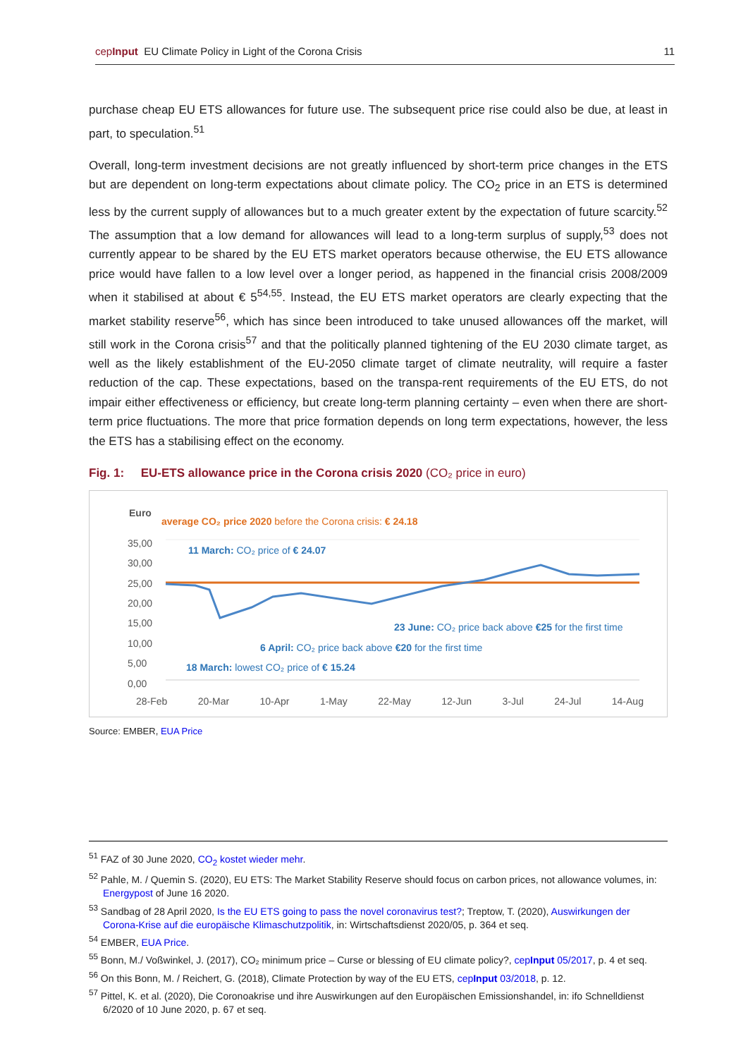cepInput EU Climate Policy in Light of the Corona Crisis 11
purchase cheap EU ETS allowances for future use. The subsequent price rise could also be due, at least in part, to speculation.<sup>51</sup>
Overall, long-term investment decisions are not greatly influenced by short-term price changes in the ETS but are dependent on long-term expectations about climate policy. The CO<sub>2</sub> price in an ETS is determined less by the current supply of allowances but to a much greater extent by the expectation of future scarcity.<sup>52</sup> The assumption that a low demand for allowances will lead to a long-term surplus of supply,<sup>53</sup> does not currently appear to be shared by the EU ETS market operators because otherwise, the EU ETS allowance price would have fallen to a low level over a longer period, as happened in the financial crisis 2008/2009 when it stabilised at about € 5<sup>54,55</sup>. Instead, the EU ETS market operators are clearly expecting that the market stability reserve<sup>56</sup>, which has since been introduced to take unused allowances off the market, will still work in the Corona crisis<sup>57</sup> and that the politically planned tightening of the EU 2030 climate target, as well as the likely establishment of the EU-2050 climate target of climate neutrality, will require a faster reduction of the cap. These expectations, based on the transpa-rent requirements of the EU ETS, do not impair either effectiveness or efficiency, but create long-term planning certainty – even when there are short-term price fluctuations. The more that price formation depends on long term expectations, however, the less the ETS has a stabilising effect on the economy.
Fig. 1: EU-ETS allowance price in the Corona crisis 2020 (CO₂ price in euro)
Euro
average CO₂ price 2020 before the Corona crisis: € 24.18
11 March: CO₂ price of € 24.07
23 June: CO₂ price back above €25 for the first time
6 April: CO₂ price back above €20 for the first time
18 March: lowest CO₂ price of € 15.24
35,00
30,00
25,00
20,00
15,00
10,00
5,00
0,00
28-Feb 20-Mar 10-Apr 1-May 22-May 12-Jun 3-Jul 24-Jul 14-Aug
Source: EMBER, EUA Price
<sup>51</sup> FAZ of 30 June 2020, CO<sub>2</sub> kostet wieder mehr.
<sup>52</sup> Pahle, M. / Quemin S. (2020), EU ETS: The Market Stability Reserve should focus on carbon prices, not allowance volumes, in: Energypost of June 16 2020.
<sup>53</sup> Sandbag of 28 April 2020, Is the EU ETS going to pass the novel coronavirus test?; Treptow, T. (2020), Auswirkungen der Corona-Krise auf die europäische Klimaschutzpolitik, in: Wirtschaftsdienst 2020/05, p. 364 et seq.
<sup>54</sup> EMBER, EUA Price.
<sup>55</sup> Bonn, M./ Voßwinkel, J. (2017), CO₂ minimum price – Curse or blessing of EU climate policy?, cepInput 05/2017, p. 4 et seq.
<sup>56</sup> On this Bonn, M. / Reichert, G. (2018), Climate Protection by way of the EU ETS, cepInput 03/2018, p. 12.
<sup>57</sup> Pittel, K. et al. (2020), Die Coronoakrise und ihre Auswirkungen auf den Europäischen Emissionshandel, in: ifo Schnelldienst 6/2020 of 10 June 2020, p. 67 et seq.